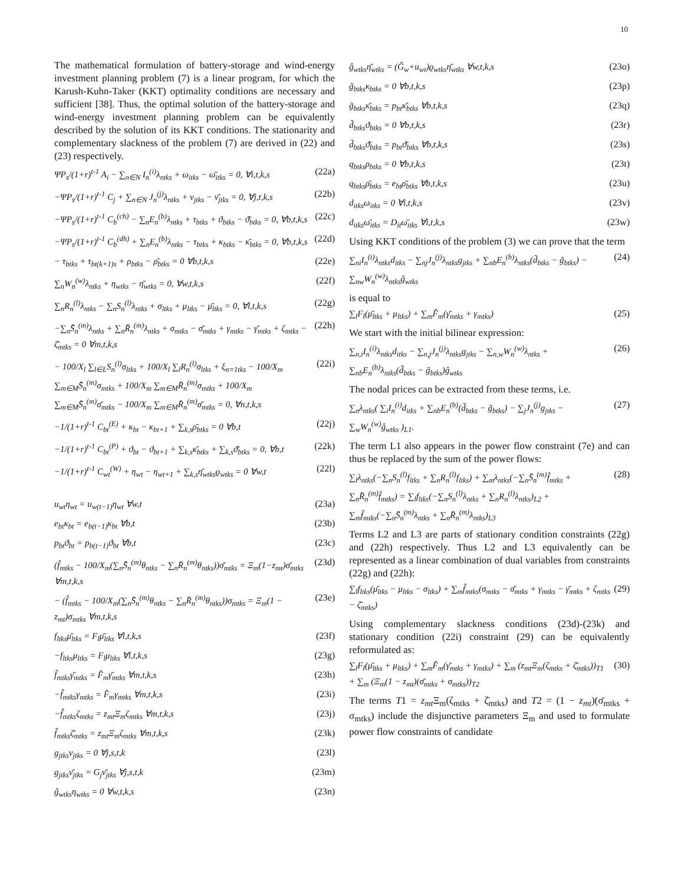10
The mathematical formulation of battery-storage and wind-energy investment planning problem (7) is a linear program, for which the Karush-Kuhn-Taker (KKT) optimality conditions are necessary and sufficient [38]. Thus, the optimal solution of the battery-storage and wind-energy investment planning problem can be equivalently described by the solution of its KKT conditions. The stationarity and complementary slackness of the problem (7) are derived in (22) and (23) respectively.
ΨP<sub>s</sub>/(1+r)<sup>t-1</sup> A<sub>i</sub> − ∑<sub>n∈N</sub> I<sub>n</sub><sup>(i)</sup>λ<sub>ntks</sub> + ω<sub>itks</sub> − ω̄<sub>itks</sub> = 0, ∀i,t,k,s (22a)
−ΨP<sub>s</sub>/(1+r)<sup>t-1</sup> C<sub>j</sub> + ∑<sub>n∈N</sub> J<sub>n</sub><sup>(j)</sup>λ<sub>ntks</sub> + ν<sub>jtks</sub> − ν̄<sub>jtks</sub> = 0, ∀j,t,k,s (22b)
−ΨP<sub>s</sub>/(1+r)<sup>t-1</sup> C<sub>b</sub><sup>(ch)</sup> − ∑<sub>n</sub>E<sub>n</sub><sup>(b)</sup>λ<sub>ntks</sub> + τ<sub>btks</sub> + ϑ<sub>btks</sub> − ϑ̄<sub>btks</sub> = 0, ∀b,t,k,s (22c)
−ΨP<sub>s</sub>/(1+r)<sup>t-1</sup> C<sub>b</sub><sup>(dh)</sup> + ∑<sub>n</sub>E<sub>n</sub><sup>(b)</sup>λ<sub>ntks</sub> − τ<sub>btks</sub> + κ<sub>btks</sub> − κ̄<sub>btks</sub> = 0, ∀b,t,k,s (22d)
− τ<sub>btks</sub> + τ<sub>bt(k+1)s</sub> + ρ<sub>btks</sub> − ρ̄<sub>btks</sub> = 0 ∀b,t,k,s (22e)
∑<sub>n</sub>W<sub>n</sub><sup>(w)</sup>λ<sub>ntks</sub> + η<sub>wtks</sub> − η̄<sub>wtks</sub> = 0, ∀w,t,k,s (22f)
∑<sub>n</sub>R<sub>n</sub><sup>(l)</sup>λ<sub>ntks</sub> − ∑<sub>n</sub>S<sub>n</sub><sup>(l)</sup>λ<sub>ntks</sub> + σ<sub>ltks</sub> + μ<sub>ltks</sub> − μ̄<sub>ltks</sub> = 0, ∀l,t,k,s (22g)
−∑<sub>n</sub>S̄<sub>n</sub><sup>(m)</sup>λ<sub>ntks</sub> + ∑<sub>n</sub>R̄<sub>n</sub><sup>(m)</sup>λ<sub>ntks</sub> + σ<sub>mtks</sub> − σ̄<sub>mtks</sub> + γ<sub>mtks</sub> − γ̄<sub>mtks</sub> + ζ<sub>mtks</sub> − ζ̄<sub>mtks</sub> = 0 ∀m,t,k,s (22h)
− 100/X<sub>l</sub> ∑<sub>l∈L</sub>S<sub>n</sub><sup>(l)</sup>σ<sub>ltks</sub> + 100/X<sub>l</sub> ∑<sub>l</sub>R<sub>n</sub><sup>(l)</sup>σ<sub>ltks</sub> + ξ<sub>n=1tks</sub> − 100/X<sub>m</sub> ∑<sub>m∈M</sub>S̄<sub>n</sub><sup>(m)</sup>σ<sub>mtks</sub> + 100/X<sub>m</sub> ∑<sub>m∈M</sub>R̄<sub>n</sub><sup>(m)</sup>σ<sub>mtks</sub> + 100/X<sub>m</sub> ∑<sub>m∈M</sub>S̄<sub>n</sub><sup>(m)</sup>σ̄<sub>mtks</sub> − 100/X<sub>m</sub> ∑<sub>m∈M</sub>R̄<sub>n</sub><sup>(m)</sup>σ̄<sub>mtks</sub> = 0, ∀n,t,k,s (22i)
−1/(1+r)<sup>t-1</sup> C<sub>bt</sub><sup>(E)</sup> + κ<sub>bt</sub> − κ<sub>bt+1</sub> + ∑<sub>k,s</sub>ρ̄<sub>btks</sub> = 0 ∀b,t (22j)
−1/(1+r)<sup>t-1</sup> C<sub>bt</sub><sup>(P)</sup> + ϑ<sub>bt</sub> − ϑ<sub>bt+1</sub> + ∑<sub>k,s</sub>κ̄<sub>btks</sub> + ∑<sub>k,s</sub>ϑ̄<sub>btks</sub> = 0, ∀b,t (22k)
−1/(1+r)<sup>t-1</sup> C<sub>wt</sub><sup>(W)</sup> + η<sub>wt</sub> − η<sub>wt+1</sub> + ∑<sub>k,s</sub>η̄<sub>wtks</sub>ϱ<sub>wtks</sub> = 0 ∀w,t (22l)
u<sub>wt</sub>η<sub>wt</sub> = u<sub>w(t−1)</sub>η<sub>wt</sub> ∀w,t (23a)
e<sub>bt</sub>κ<sub>bt</sub> = e<sub>b(t−1)</sub>κ<sub>bt</sub> ∀b,t (23b)
p<sub>bt</sub>ϑ<sub>bt</sub> = p<sub>b(t−1)</sub>ϑ<sub>bt</sub> ∀b,t (23c)
(f̂<sub>mtks</sub> − 100/X<sub>m</sub>(∑<sub>n</sub>S̄<sub>n</sub><sup>(m)</sup>θ<sub>ntks</sub> − ∑<sub>n</sub>R̄<sub>n</sub><sup>(m)</sup>θ<sub>ntks</sub>))σ̄<sub>mtks</sub> = Ξ<sub>m</sub>(1−z<sub>mt</sub>)σ̄<sub>mtks</sub> ∀m,t,k,s (23d)
− (f̂<sub>mtks</sub> − 100/X<sub>m</sub>(∑<sub>n</sub>S̄<sub>n</sub><sup>(m)</sup>θ<sub>ntks</sub> − ∑<sub>n</sub>R̄<sub>n</sub><sup>(m)</sup>θ<sub>ntks</sub>))σ<sub>mtks</sub> = Ξ<sub>m</sub>(1 − z<sub>mt</sub>)σ<sub>mtks</sub> ∀m,t,k,s (23e)
f<sub>ltks</sub>μ̄<sub>ltks</sub> = F<sub>l</sub>μ̄<sub>ltks</sub> ∀l,t,k,s (23f)
−f<sub>ltks</sub>μ<sub>ltks</sub> = F<sub>l</sub>μ<sub>ltks</sub> ∀l,t,k,s (23g)
f̂<sub>mtks</sub>γ̄<sub>mtks</sub> = F̂<sub>m</sub>γ̄<sub>mtks</sub> ∀m,t,k,s (23h)
−f̂<sub>mtks</sub>γ<sub>mtks</sub> = F̂<sub>m</sub>γ<sub>mtks</sub> ∀m,t,k,s (23i)
−f̂<sub>mtks</sub>ζ<sub>mtks</sub> = z<sub>mt</sub>Ξ<sub>m</sub>ζ<sub>mtks</sub> ∀m,t,k,s (23j)
f̂<sub>mtks</sub>ζ̄<sub>mtks</sub> = z<sub>mt</sub>Ξ<sub>m</sub>ζ<sub>mtks</sub> ∀m,t,k,s (23k)
g<sub>jtks</sub>ν<sub>jtks</sub> = 0 ∀j,s,t,k (23l)
g<sub>jtks</sub>ν̄<sub>jtks</sub> = G<sub>j</sub>ν̄<sub>jtks</sub> ∀j,s,t,k (23m)
ĝ<sub>wtks</sub>η<sub>wtks</sub> = 0 ∀w,t,k,s (23n)
ĝ<sub>wtks</sub>η̄<sub>wtks</sub> = (Ĝ<sub>w</sub>+u<sub>wt</sub>)ϱ<sub>wtks</sub>η̄<sub>wtks</sub> ∀w,t,k,s (23o)
g̃<sub>btks</sub>κ<sub>btks</sub> = 0 ∀b,t,k,s (23p)
g̃<sub>btks</sub>κ̄<sub>btks</sub> = p<sub>bt</sub>κ̄<sub>btks</sub> ∀b,t,k,s (23q)
d̃<sub>btks</sub>ϑ<sub>btks</sub> = 0 ∀b,t,k,s (23r)
d̃<sub>btks</sub>ϑ̄<sub>btks</sub> = p<sub>bt</sub>ϑ̄<sub>btks</sub> ∀b,t,k,s (23s)
q<sub>btks</sub>ρ<sub>btks</sub> = 0 ∀b,t,k,s (23t)
q<sub>btks</sub>ρ̄<sub>btks</sub> = e<sub>bt</sub>ρ̄<sub>btks</sub> ∀b,t,k,s (23u)
d<sub>itks</sub>ω<sub>itks</sub> = 0 ∀i,t,k,s (23v)
d<sub>itks</sub>ω̄<sub>itks</sub> = D<sub>it</sub>ω̄<sub>itks</sub> ∀i,t,k,s (23w)
Using KKT conditions of the problem (3) we can prove that the term
∑<sub>ni</sub>I<sub>n</sub><sup>(i)</sup>λ<sub>ntks</sub>d<sub>itks</sub> − ∑<sub>nj</sub>J<sub>n</sub><sup>(j)</sup>λ<sub>ntks</sub>g<sub>jtks</sub> + ∑<sub>nb</sub>E<sub>n</sub><sup>(b)</sup>λ<sub>ntks</sub>(d̃<sub>btks</sub> − g̃<sub>btks</sub>) − ∑<sub>nw</sub>W<sub>n</sub><sup>(w)</sup>λ<sub>ntks</sub>ĝ<sub>wtks</sub> (24)
is equal to
∑<sub>l</sub>F<sub>l</sub>(μ̄<sub>ltks</sub> + μ<sub>ltks</sub>) + ∑<sub>m</sub>F̂<sub>m</sub>(γ̄<sub>mtks</sub> + γ<sub>mtks</sub>) (25)
We start with the initial bilinear expression:
∑<sub>n,i</sub>I<sub>n</sub><sup>(i)</sup>λ<sub>ntks</sub>d<sub>itks</sub> − ∑<sub>n,j</sub>J<sub>n</sub><sup>(j)</sup>λ<sub>ntks</sub>g<sub>jtks</sub> − ∑<sub>n,w</sub>W<sub>n</sub><sup>(w)</sup>λ<sub>ntks</sub> + ∑<sub>nb</sub>E<sub>n</sub><sup>(b)</sup>λ<sub>ntks</sub>(d̃<sub>btks</sub> − g̃<sub>btks</sub>)ĝ<sub>wtks</sub> (26)
The nodal prices can be extracted from these terms, i.e.
∑<sub>n</sub>λ<sub>ntks</sub>( ∑<sub>i</sub>I<sub>n</sub><sup>(i)</sup>d<sub>itks</sub> + ∑<sub>nb</sub>E<sub>n</sub><sup>(b)</sup>(d̃<sub>btks</sub> − g̃<sub>btks</sub>) − ∑<sub>j</sub>J<sub>n</sub><sup>(j)</sup>g<sub>jtks</sub> − ∑<sub>w</sub>W<sub>n</sub><sup>(w)</sup>ĝ<sub>wtks</sub> )<sub>L1</sub>. (27)
The term L1 also appears in the power flow constraint (7e) and can thus be replaced by the sum of the power flows:
∑<sub>l</sub>λ<sub>ntks</sub>(−∑<sub>n</sub>S<sub>n</sub><sup>(l)</sup>f<sub>ltks</sub> + ∑<sub>n</sub>R<sub>n</sub><sup>(l)</sup>f<sub>ltks</sub>) + ∑<sub>m</sub>λ<sub>ntks</sub>(−∑<sub>n</sub>S̄<sub>n</sub><sup>(m)</sup>f̂<sub>mtks</sub> + ∑<sub>n</sub>R̄<sub>n</sub><sup>(m)</sup>f̂<sub>mtks</sub>) = ∑<sub>l</sub>f<sub>ltks</sub>(−∑<sub>n</sub>S<sub>n</sub><sup>(l)</sup>λ<sub>ntks</sub> + ∑<sub>n</sub>R<sub>n</sub><sup>(l)</sup>λ<sub>ntks</sub>)<sub>L2</sub> + ∑<sub>m</sub>f̂<sub>mtks</sub>(−∑<sub>n</sub>S̄<sub>n</sub><sup>(m)</sup>λ<sub>ntks</sub> + ∑<sub>n</sub>R̄<sub>n</sub><sup>(m)</sup>λ<sub>ntks</sub>)<sub>L3</sub> (28)
Terms L2 and L3 are parts of stationary condition constraints (22g) and (22h) respectively. Thus L2 and L3 equivalently can be represented as a linear combination of dual variables from constraints (22g) and (22h):
∑<sub>l</sub>f<sub>ltks</sub>(μ̄<sub>ltks</sub> − μ<sub>ltks</sub> − σ<sub>ltks</sub>) + ∑<sub>m</sub>f̂<sub>mtks</sub>(σ<sub>mtks</sub> − σ̄<sub>mtks</sub> + γ<sub>mtks</sub> − γ̄<sub>mtks</sub> + ζ<sub>mtks</sub> − ζ̄<sub>mtks</sub>) (29)
Using complementary slackness conditions (23d)-(23k) and stationary condition (22i) constraint (29) can be equivalently reformulated as:
∑<sub>l</sub>F<sub>l</sub>(μ̄<sub>ltks</sub> + μ<sub>ltks</sub>) + ∑<sub>m</sub>F̂<sub>m</sub>(γ̄<sub>mtks</sub> + γ<sub>mtks</sub>) + ∑<sub>m</sub> (z<sub>mt</sub>Ξ<sub>m</sub>(ζ<sub>mtks</sub> + ζ̄<sub>mtks</sub>))<sub>T1</sub> + ∑<sub>m</sub> (Ξ<sub>m</sub>(1 − z<sub>mt</sub>)(σ̄<sub>mtks</sub> + σ<sub>mtks</sub>))<sub>T2</sub> (30)
The terms T1 = z<sub>mt</sub> Ξ<sub>m</sub>(ζ<sub>mtks</sub> + ζ̄<sub>mtks</sub>) and T2 = (1 − z<sub>mt</sub>)(σ̄<sub>mtks</sub> + σ<sub>mtks</sub>) include the disjunctive parameters Ξ<sub>m</sub> and used to formulate power flow constraints of candidate